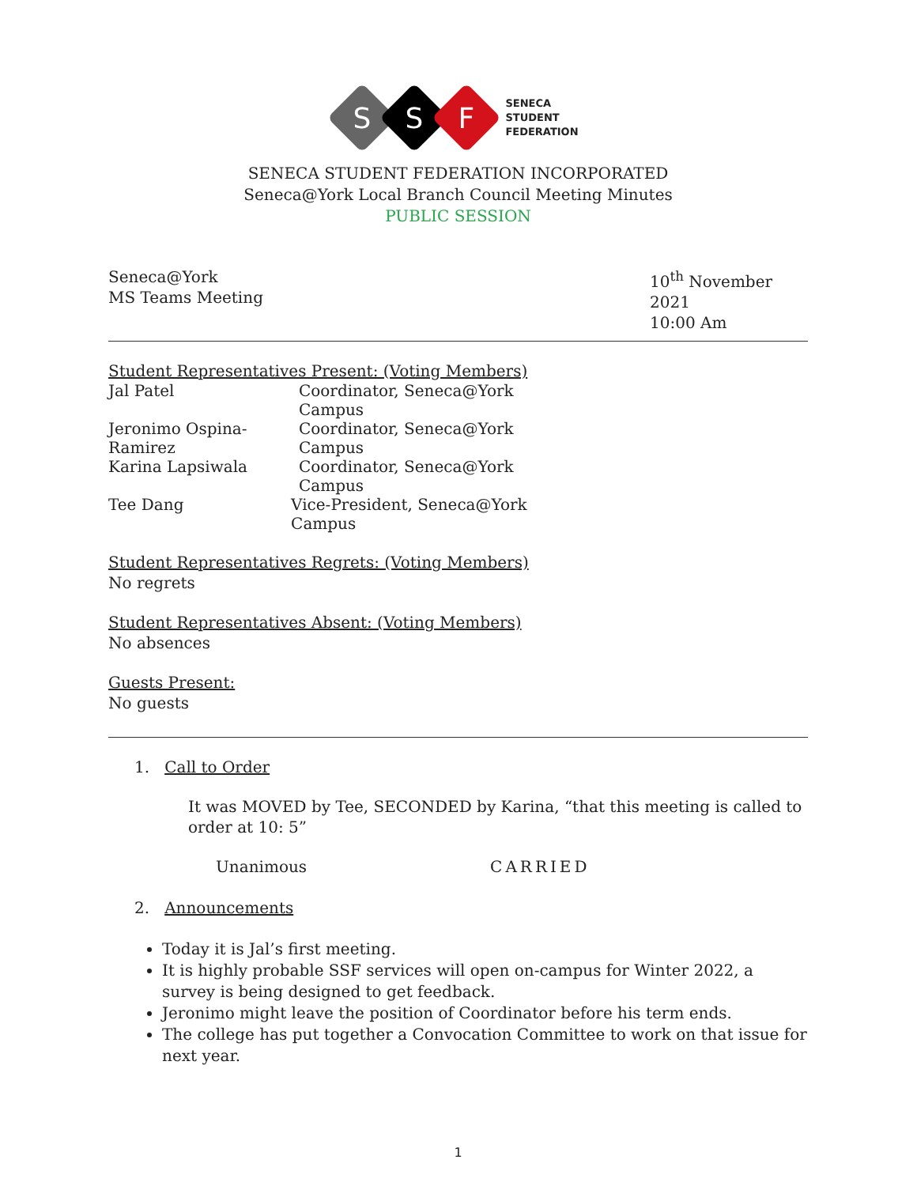S
S
F
SENECA
STUDENT
FEDERATION
SENECA STUDENT FEDERATION INCORPORATED
Seneca@York Local Branch Council Meeting Minutes
PUBLIC SESSION
Seneca@York
MS Teams Meeting
10<sup>th</sup> November 2021
10:00 Am
Student Representatives Present: (Voting Members)
Jal Patel Coordinator, Seneca@York Campus
Jeronimo Ospina-Ramirez
Coordinator, Seneca@York Campus
Karina Lapsiwala Coordinator, Seneca@York Campus
Tee Dang Vice-President, Seneca@York Campus
Student Representatives Regrets: (Voting Members)
No regrets
Student Representatives Absent: (Voting Members)
No absences
Guests Present:
No guests
1. Call to Order
It was MOVED by Tee, SECONDED by Karina, “that this meeting is called to order at 10: 5”
Unanimous CARRIED
2. Announcements
Today it is Jal’s first meeting.
It is highly probable SSF services will open on-campus for Winter 2022, a survey is being designed to get feedback.
Jeronimo might leave the position of Coordinator before his term ends.
The college has put together a Convocation Committee to work on that issue for next year.
1